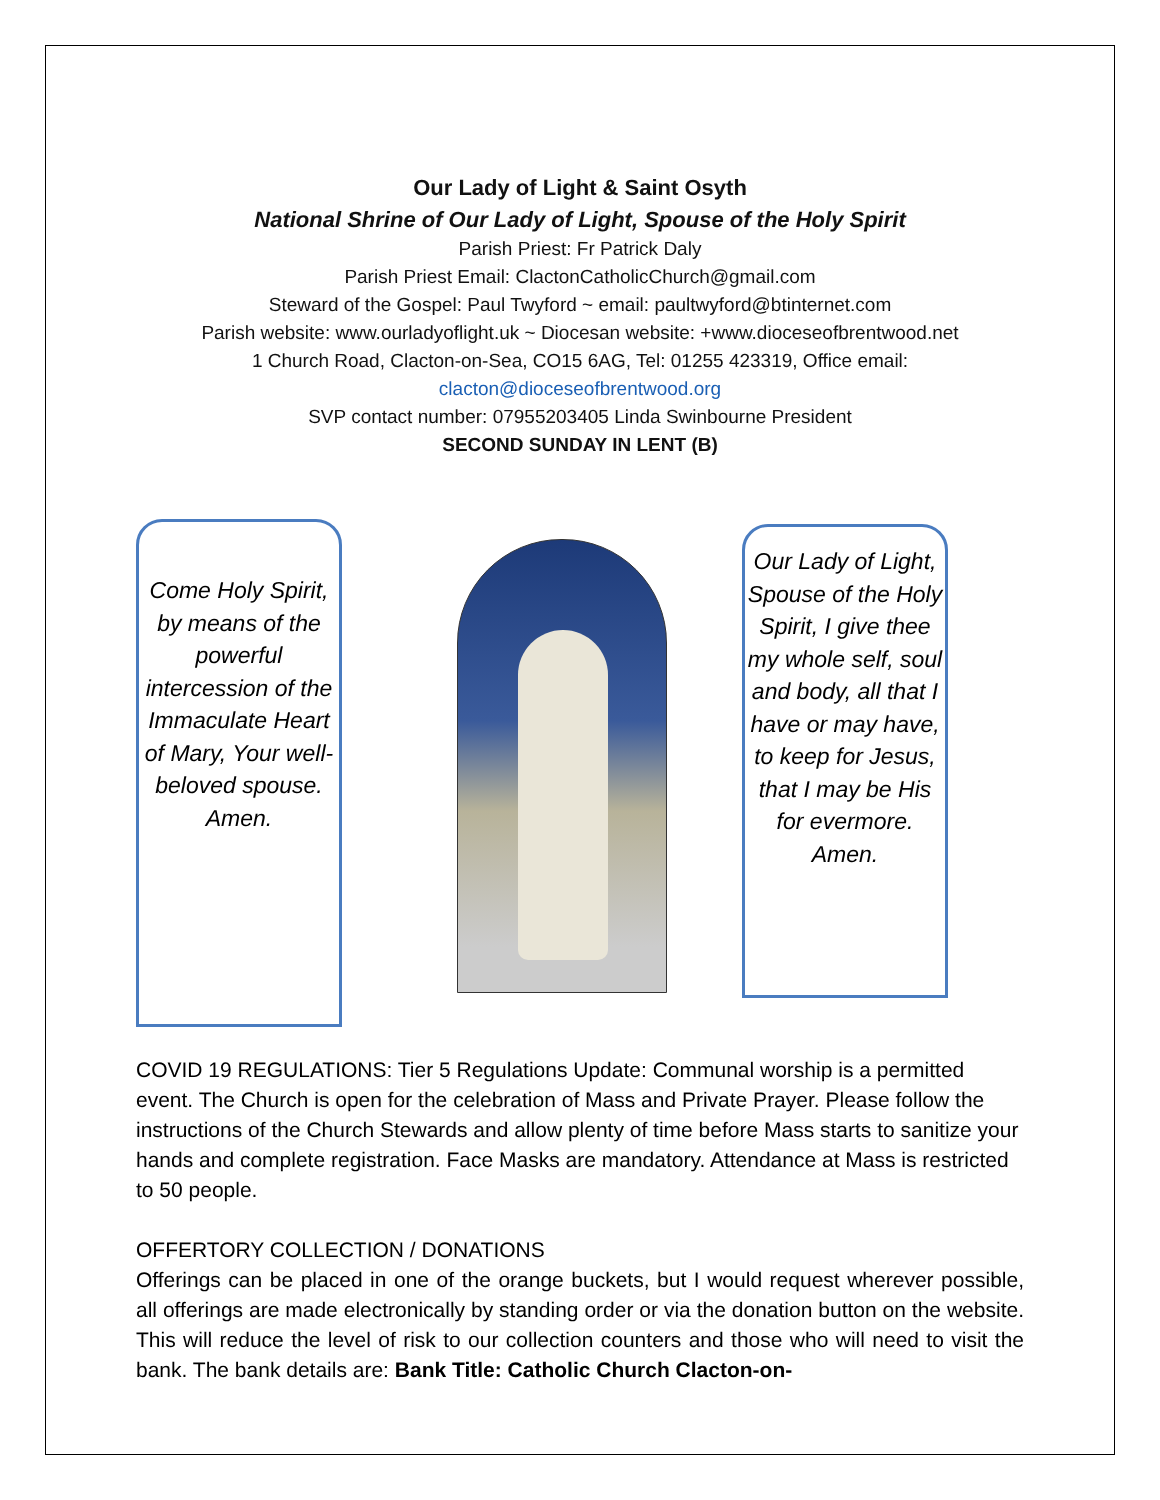Our Lady of Light & Saint Osyth
National Shrine of Our Lady of Light, Spouse of the Holy Spirit
Parish Priest: Fr Patrick Daly
Parish Priest Email: ClactonCatholicChurch@gmail.com
Steward of the Gospel: Paul Twyford ~ email: paultwyford@btinternet.com
Parish website: www.ourladyoflight.uk ~ Diocesan website: +www.dioceseofbrentwood.net
1 Church Road, Clacton-on-Sea, CO15 6AG, Tel: 01255 423319, Office email:
clacton@dioceseofbrentwood.org
SVP contact number: 07955203405 Linda Swinbourne President
SECOND SUNDAY IN LENT (B)
Come Holy Spirit, by means of the powerful intercession of the Immaculate Heart of Mary, Your well-beloved spouse. Amen.
Our Lady of Light, Spouse of the Holy Spirit, I give thee my whole self, soul and body, all that I have or may have, to keep for Jesus, that I may be His for evermore. Amen.
COVID 19 REGULATIONS: Tier 5 Regulations Update: Communal worship is a permitted event. The Church is open for the celebration of Mass and Private Prayer. Please follow the instructions of the Church Stewards and allow plenty of time before Mass starts to sanitize your hands and complete registration. Face Masks are mandatory. Attendance at Mass is restricted to 50 people.
OFFERTORY COLLECTION / DONATIONS
Offerings can be placed in one of the orange buckets, but I would request wherever possible, all offerings are made electronically by standing order or via the donation button on the website. This will reduce the level of risk to our collection counters and those who will need to visit the bank. The bank details are: Bank Title: Catholic Church Clacton-on-